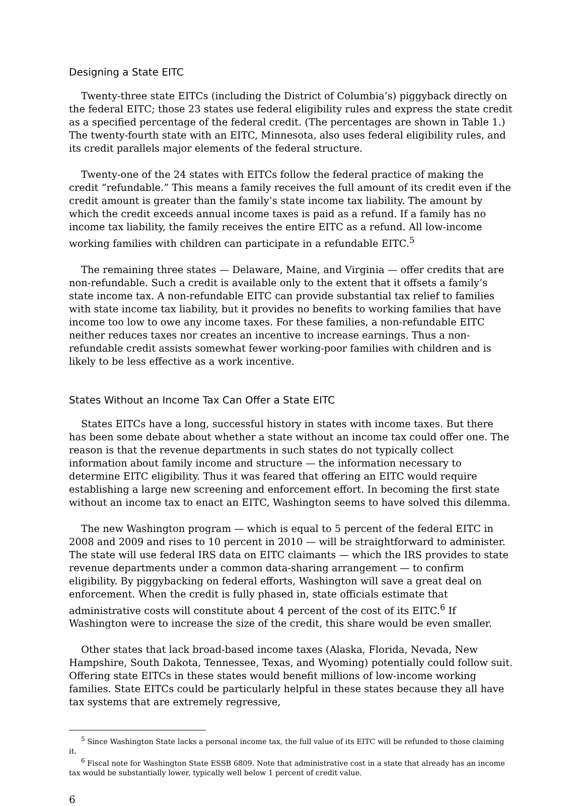Designing a State EITC
Twenty-three state EITCs (including the District of Columbia’s) piggyback directly on the federal EITC; those 23 states use federal eligibility rules and express the state credit as a specified percentage of the federal credit. (The percentages are shown in Table 1.) The twenty-fourth state with an EITC, Minnesota, also uses federal eligibility rules, and its credit parallels major elements of the federal structure.
Twenty-one of the 24 states with EITCs follow the federal practice of making the credit “refundable.” This means a family receives the full amount of its credit even if the credit amount is greater than the family’s state income tax liability. The amount by which the credit exceeds annual income taxes is paid as a refund. If a family has no income tax liability, the family receives the entire EITC as a refund. All low-income working families with children can participate in a refundable EITC.<sup>5</sup>
The remaining three states — Delaware, Maine, and Virginia — offer credits that are non-refundable. Such a credit is available only to the extent that it offsets a family’s state income tax. A non-refundable EITC can provide substantial tax relief to families with state income tax liability, but it provides no benefits to working families that have income too low to owe any income taxes. For these families, a non-refundable EITC neither reduces taxes nor creates an incentive to increase earnings. Thus a non-refundable credit assists somewhat fewer working-poor families with children and is likely to be less effective as a work incentive.
States Without an Income Tax Can Offer a State EITC
States EITCs have a long, successful history in states with income taxes. But there has been some debate about whether a state without an income tax could offer one. The reason is that the revenue departments in such states do not typically collect information about family income and structure — the information necessary to determine EITC eligibility. Thus it was feared that offering an EITC would require establishing a large new screening and enforcement effort. In becoming the first state without an income tax to enact an EITC, Washington seems to have solved this dilemma.
The new Washington program — which is equal to 5 percent of the federal EITC in 2008 and 2009 and rises to 10 percent in 2010 — will be straightforward to administer. The state will use federal IRS data on EITC claimants — which the IRS provides to state revenue departments under a common data-sharing arrangement — to confirm eligibility. By piggybacking on federal efforts, Washington will save a great deal on enforcement. When the credit is fully phased in, state officials estimate that administrative costs will constitute about 4 percent of the cost of its EITC.<sup>6</sup> If Washington were to increase the size of the credit, this share would be even smaller.
Other states that lack broad-based income taxes (Alaska, Florida, Nevada, New Hampshire, South Dakota, Tennessee, Texas, and Wyoming) potentially could follow suit. Offering state EITCs in these states would benefit millions of low-income working families. State EITCs could be particularly helpful in these states because they all have tax systems that are extremely regressive,
<sup>5</sup> Since Washington State lacks a personal income tax, the full value of its EITC will be refunded to those claiming it.
<sup>6</sup> Fiscal note for Washington State ESSB 6809. Note that administrative cost in a state that already has an income tax would be substantially lower, typically well below 1 percent of credit value.
6